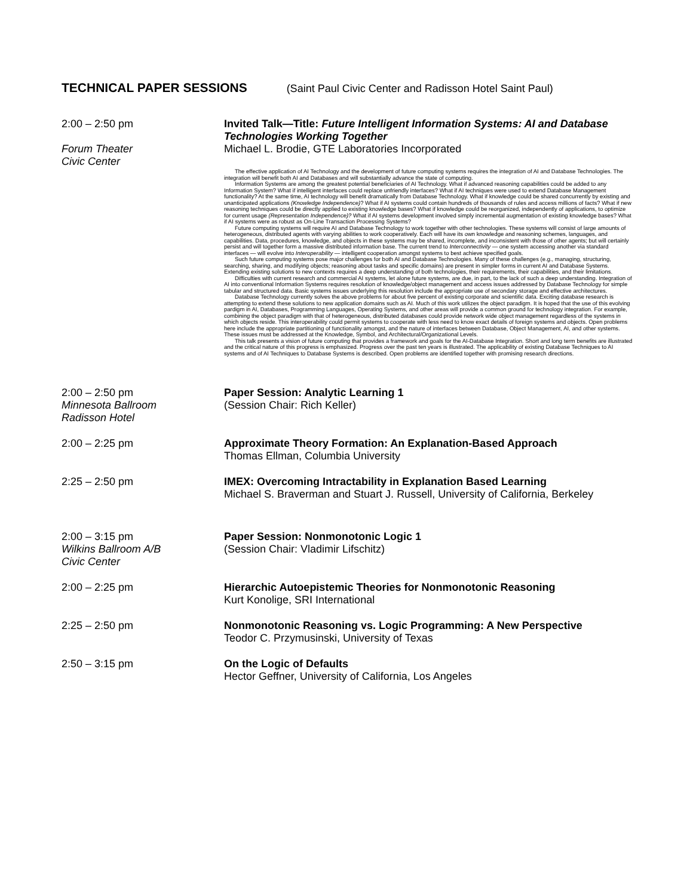TECHNICAL PAPER SESSIONS (Saint Paul Civic Center and Radisson Hotel Saint Paul)
2:00 – 2:50 pm
Forum Theater
Civic Center
Invited Talk—Title: Future Intelligent Information Systems: AI and Database
Technologies Working Together
Michael L. Brodie, GTE Laboratories Incorporated
The effective application of AI Technology and the development of future computing systems requires the integration of AI and Database Technologies. The integration will benefit both AI and Databases and will substantially advance the state of computing.
Information Systems are among the greatest potential beneficiaries of AI Technology. What if advanced reasoning capabilities could be added to any Information System? What if intelligent interfaces could replace unfriendly interfaces? What if AI techniques were used to extend Database Management functionality? At the same time, AI technology will benefit dramatically from Database Technology. What if knowledge could be shared concurrently by existing and unanticipated applications (Knowledge Independence)? What if AI systems could contain hundreds of thousands of rules and access millions of facts? What if new reasoning techniques could be directly applied to existing knowledge bases? What if knowledge could be reorganized, independently of applications, to optimize for current usage (Representation Independence)? What if AI systems development involved simply incremental augmentation of existing knowledge bases? What if AI systems were as robust as On-Line Transaction Processing Systems?
Future computing systems will require AI and Database Technology to work together with other technologies. These systems will consist of large amounts of heterogeneous, distributed agents with varying abilities to work cooperatively. Each will have its own knowledge and reasoning schemes, languages, and capabilities. Data, procedures, knowledge, and objects in these systems may be shared, incomplete, and inconsistent with those of other agents; but will certainly persist and will together form a massive distributed information base. The current trend to Interconnectivity — one system accessing another via standard interfaces — will evolve into Interoperability — intelligent cooperation amongst systems to best achieve specified goals.
Such future computing systems pose major challenges for both AI and Database Technologies. Many of these challenges (e.g., managing, structuring, searching, sharing, and modifying objects; reasoning about tasks and specific domains) are present in simpler forms in current AI and Database Systems. Extending existing solutions to new contexts requires a deep understanding of both technologies, their requirements, their capabilities, and their limitations.
Difficulties with current research and commercial AI systems, let alone future systems, are due, in part, to the lack of such a deep understanding. Integration of AI into conventional Information Systems requires resolution of knowledge/object management and access issues addressed by Database Technology for simple tabular and structured data. Basic systems issues underlying this resolution include the appropriate use of secondary storage and effective architectures.
Database Technology currently solves the above problems for about five percent of existing corporate and scientific data. Exciting database research is attempting to extend these solutions to new application domains such as AI. Much of this work utilizes the object paradigm. It is hoped that the use of this evolving pardigm in AI, Databases, Programming Languages, Operating Systems, and other areas will provide a common ground for technology integration. For example, combining the object paradigm with that of heterogeneous, distributed databases could provide network wide object management regardless of the systems in which objects reside. This interoperability could permit systems to cooperate with less need to know exact details of foreign systems and objects. Open problems here include the appropriate partitioning of functionality amongst, and the nature of interfaces between Database, Object Management, AI, and other systems. These issues must be addressed at the Knowledge, Symbol, and Architectural/Organizational Levels.
This talk presents a vision of future computing that provides a framework and goals for the AI-Database Integration. Short and long term benefits are illustrated and the critical nature of this progress is emphasized. Progress over the past ten years is illustrated. The applicability of existing Database Techniques to AI systems and of AI Techniques to Database Systems is described. Open problems are identified together with promising research directions.
2:00 – 2:50 pm
Minnesota Ballroom
Radisson Hotel
Paper Session: Analytic Learning 1
(Session Chair: Rich Keller)
2:00 – 2:25 pm Approximate Theory Formation: An Explanation-Based Approach
Thomas Ellman, Columbia University
2:25 – 2:50 pm IMEX: Overcoming Intractability in Explanation Based Learning
Michael S. Braverman and Stuart J. Russell, University of California, Berkeley
2:00 – 3:15 pm
Wilkins Ballroom A/B
Civic Center
Paper Session: Nonmonotonic Logic 1
(Session Chair: Vladimir Lifschitz)
2:00 – 2:25 pm Hierarchic Autoepistemic Theories for Nonmonotonic Reasoning
Kurt Konolige, SRI International
2:25 – 2:50 pm Nonmonotonic Reasoning vs. Logic Programming: A New Perspective
Teodor C. Przymusinski, University of Texas
2:50 – 3:15 pm On the Logic of Defaults
Hector Geffner, University of California, Los Angeles